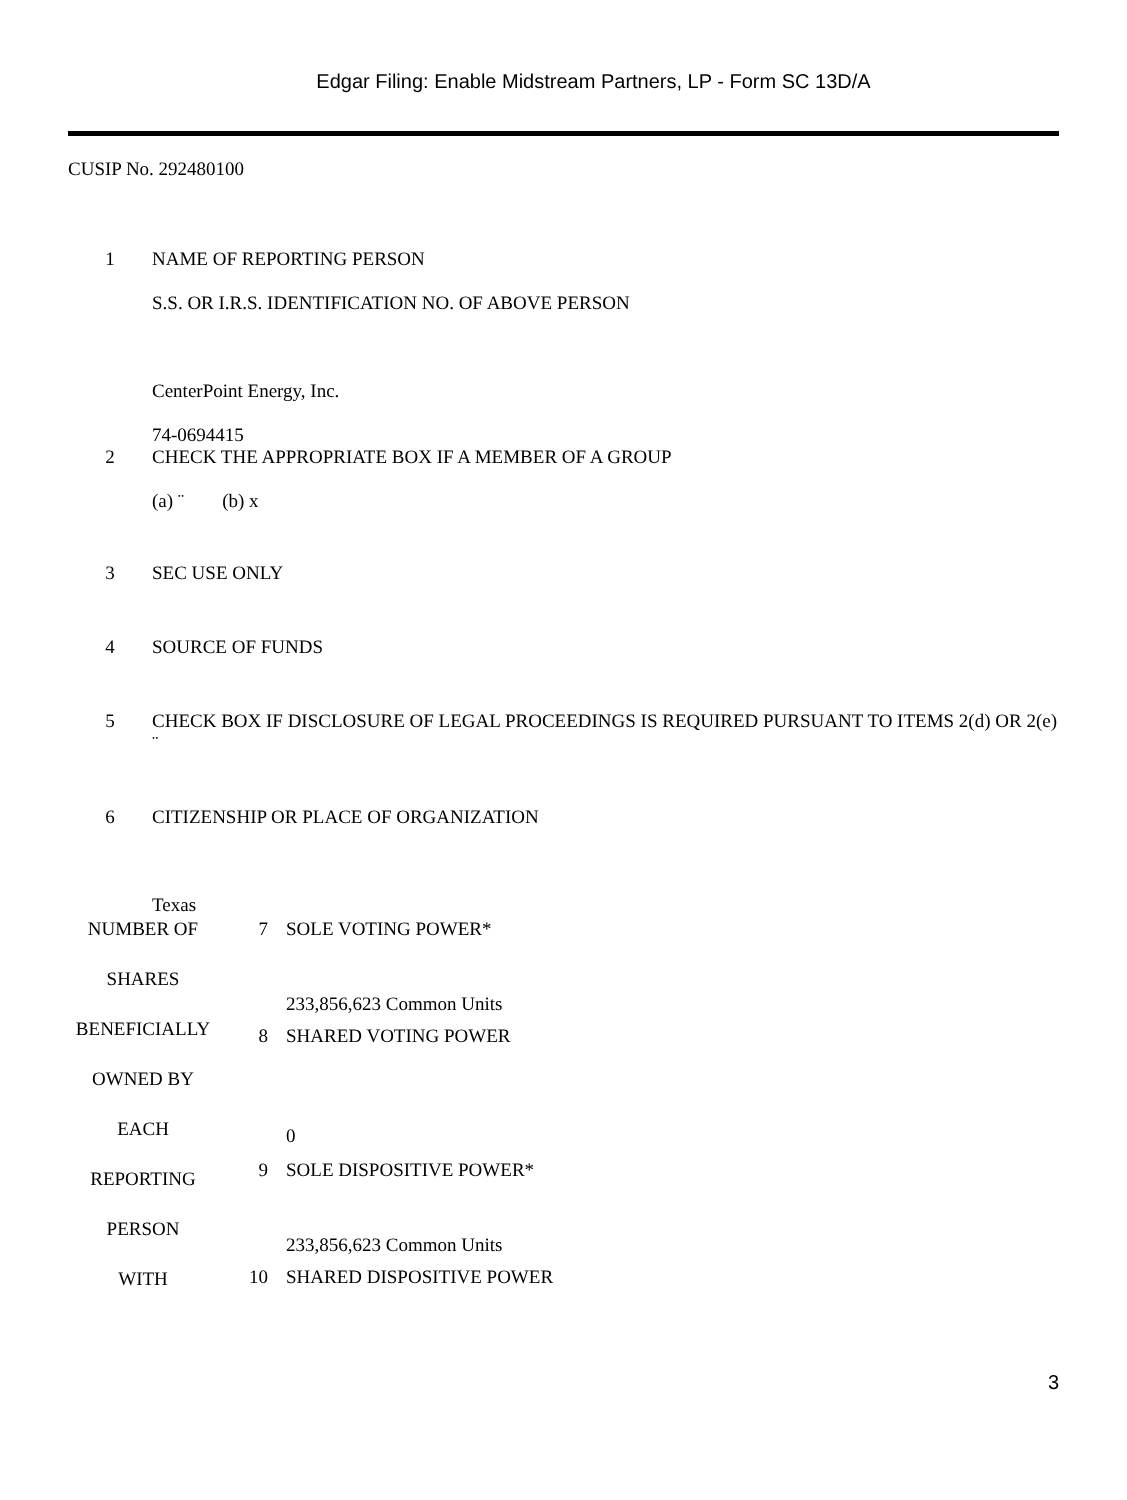Edgar Filing: Enable Midstream Partners, LP - Form SC 13D/A
CUSIP No. 292480100
1 NAME OF REPORTING PERSON
S.S. OR I.R.S. IDENTIFICATION NO. OF ABOVE PERSON
CenterPoint Energy, Inc.
74-0694415
2 CHECK THE APPROPRIATE BOX IF A MEMBER OF A GROUP
(a) ¨ (b) x
3 SEC USE ONLY
4 SOURCE OF FUNDS
5 CHECK BOX IF DISCLOSURE OF LEGAL PROCEEDINGS IS REQUIRED PURSUANT TO ITEMS 2(d) OR 2(e) ¨
6 CITIZENSHIP OR PLACE OF ORGANIZATION
Texas
| NUMBER OF SHARES BENEFICIALLY OWNED BY EACH REPORTING PERSON WITH | 7 | SOLE VOTING POWER* 233,856,623 Common Units |
| | 8 | SHARED VOTING POWER 0 |
| | 9 | SOLE DISPOSITIVE POWER* 233,856,623 Common Units |
| | 10 | SHARED DISPOSITIVE POWER |
3